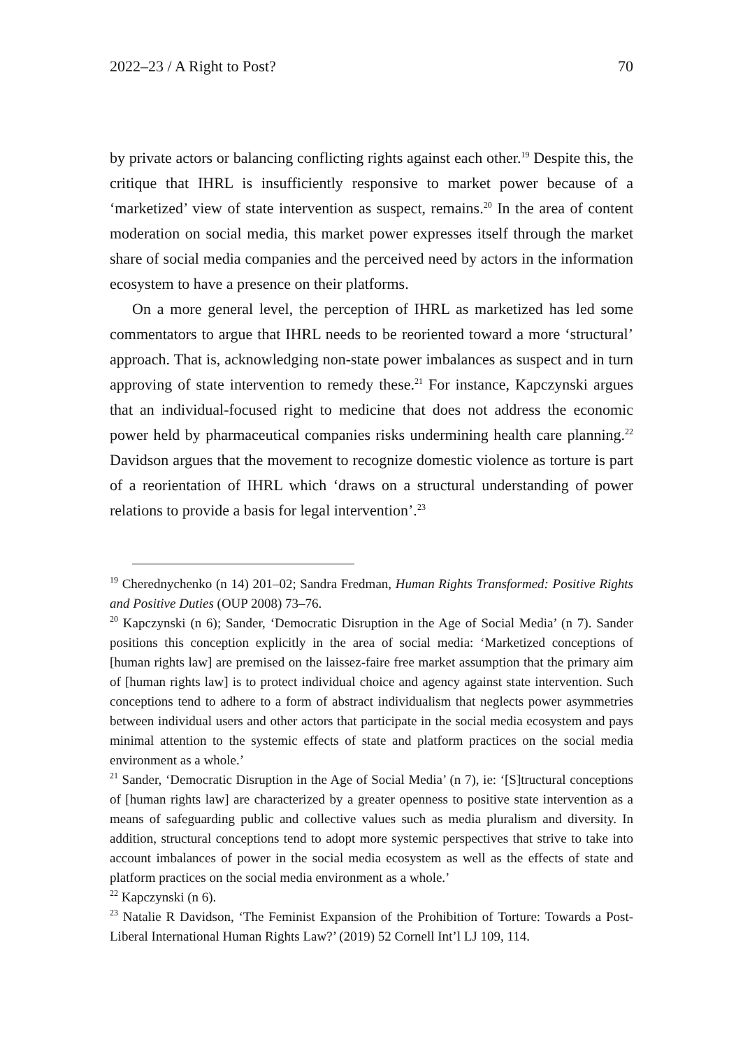2022–23 / A Right to Post? 70
by private actors or balancing conflicting rights against each other.<sup>19</sup> Despite this, the critique that IHRL is insufficiently responsive to market power because of a ‘marketized’ view of state intervention as suspect, remains.<sup>20</sup> In the area of content moderation on social media, this market power expresses itself through the market share of social media companies and the perceived need by actors in the information ecosystem to have a presence on their platforms.
On a more general level, the perception of IHRL as marketized has led some commentators to argue that IHRL needs to be reoriented toward a more ‘structural’ approach. That is, acknowledging non-state power imbalances as suspect and in turn approving of state intervention to remedy these.<sup>21</sup> For instance, Kapczynski argues that an individual-focused right to medicine that does not address the economic power held by pharmaceutical companies risks undermining health care planning.<sup>22</sup> Davidson argues that the movement to recognize domestic violence as torture is part of a reorientation of IHRL which ‘draws on a structural understanding of power relations to provide a basis for legal intervention’.<sup>23</sup>
<sup>19</sup> Cherednychenko (n 14) 201–02; Sandra Fredman, Human Rights Transformed: Positive Rights and Positive Duties (OUP 2008) 73–76.
<sup>20</sup> Kapczynski (n 6); Sander, ‘Democratic Disruption in the Age of Social Media’ (n 7). Sander positions this conception explicitly in the area of social media: ‘Marketized conceptions of [human rights law] are premised on the laissez-faire free market assumption that the primary aim of [human rights law] is to protect individual choice and agency against state intervention. Such conceptions tend to adhere to a form of abstract individualism that neglects power asymmetries between individual users and other actors that participate in the social media ecosystem and pays minimal attention to the systemic effects of state and platform practices on the social media environment as a whole.’
<sup>21</sup> Sander, ‘Democratic Disruption in the Age of Social Media’ (n 7), ie: ‘[S]tructural conceptions of [human rights law] are characterized by a greater openness to positive state intervention as a means of safeguarding public and collective values such as media pluralism and diversity. In addition, structural conceptions tend to adopt more systemic perspectives that strive to take into account imbalances of power in the social media ecosystem as well as the effects of state and platform practices on the social media environment as a whole.’
<sup>22</sup> Kapczynski (n 6).
<sup>23</sup> Natalie R Davidson, ‘The Feminist Expansion of the Prohibition of Torture: Towards a Post-Liberal International Human Rights Law?’ (2019) 52 Cornell Int’l LJ 109, 114.